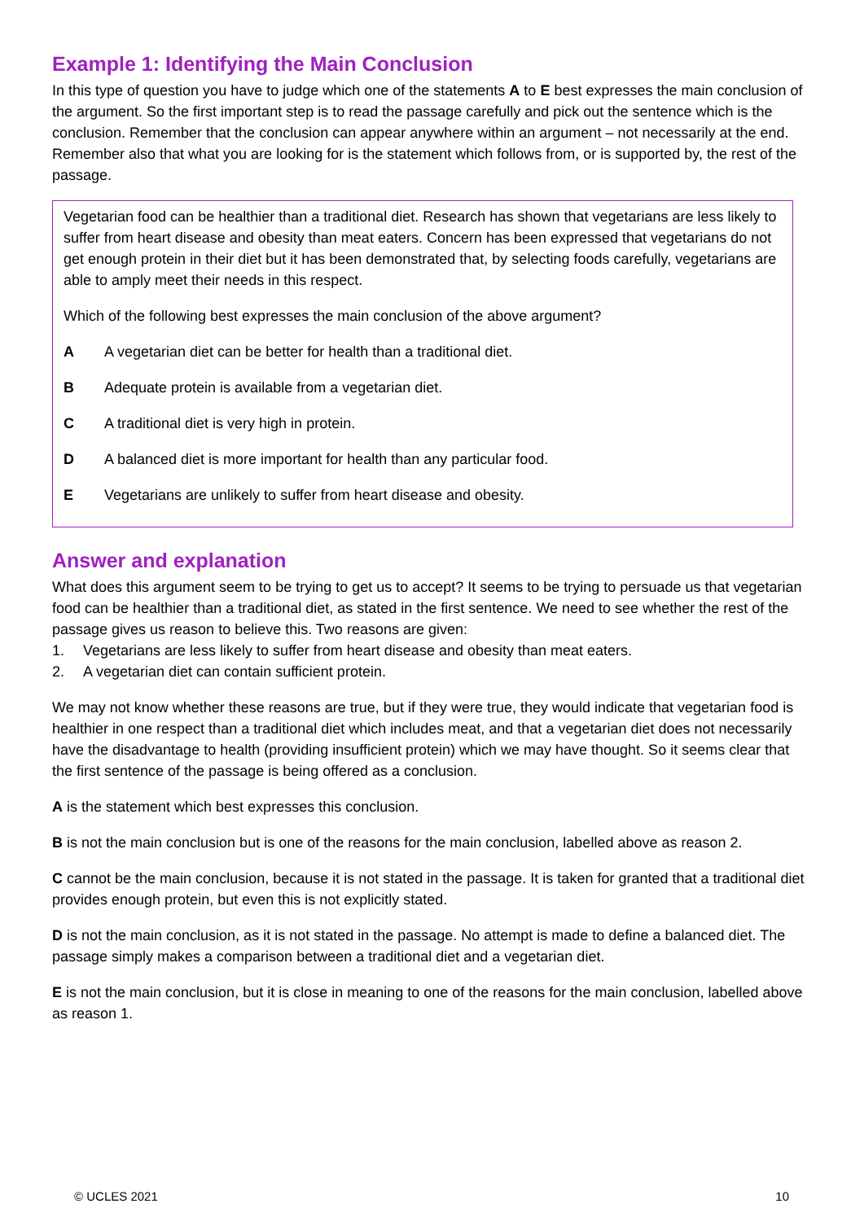Example 1: Identifying the Main Conclusion
In this type of question you have to judge which one of the statements A to E best expresses the main conclusion of the argument. So the first important step is to read the passage carefully and pick out the sentence which is the conclusion. Remember that the conclusion can appear anywhere within an argument – not necessarily at the end. Remember also that what you are looking for is the statement which follows from, or is supported by, the rest of the passage.
Vegetarian food can be healthier than a traditional diet. Research has shown that vegetarians are less likely to suffer from heart disease and obesity than meat eaters. Concern has been expressed that vegetarians do not get enough protein in their diet but it has been demonstrated that, by selecting foods carefully, vegetarians are able to amply meet their needs in this respect.
Which of the following best expresses the main conclusion of the above argument?
A A vegetarian diet can be better for health than a traditional diet.
B Adequate protein is available from a vegetarian diet.
C A traditional diet is very high in protein.
D A balanced diet is more important for health than any particular food.
E Vegetarians are unlikely to suffer from heart disease and obesity.
Answer and explanation
What does this argument seem to be trying to get us to accept? It seems to be trying to persuade us that vegetarian food can be healthier than a traditional diet, as stated in the first sentence. We need to see whether the rest of the passage gives us reason to believe this. Two reasons are given:
1. Vegetarians are less likely to suffer from heart disease and obesity than meat eaters.
2. A vegetarian diet can contain sufficient protein.
We may not know whether these reasons are true, but if they were true, they would indicate that vegetarian food is healthier in one respect than a traditional diet which includes meat, and that a vegetarian diet does not necessarily have the disadvantage to health (providing insufficient protein) which we may have thought. So it seems clear that the first sentence of the passage is being offered as a conclusion.
A is the statement which best expresses this conclusion.
B is not the main conclusion but is one of the reasons for the main conclusion, labelled above as reason 2.
C cannot be the main conclusion, because it is not stated in the passage. It is taken for granted that a traditional diet provides enough protein, but even this is not explicitly stated.
D is not the main conclusion, as it is not stated in the passage. No attempt is made to define a balanced diet. The passage simply makes a comparison between a traditional diet and a vegetarian diet.
E is not the main conclusion, but it is close in meaning to one of the reasons for the main conclusion, labelled above as reason 1.
© UCLES 2021 10